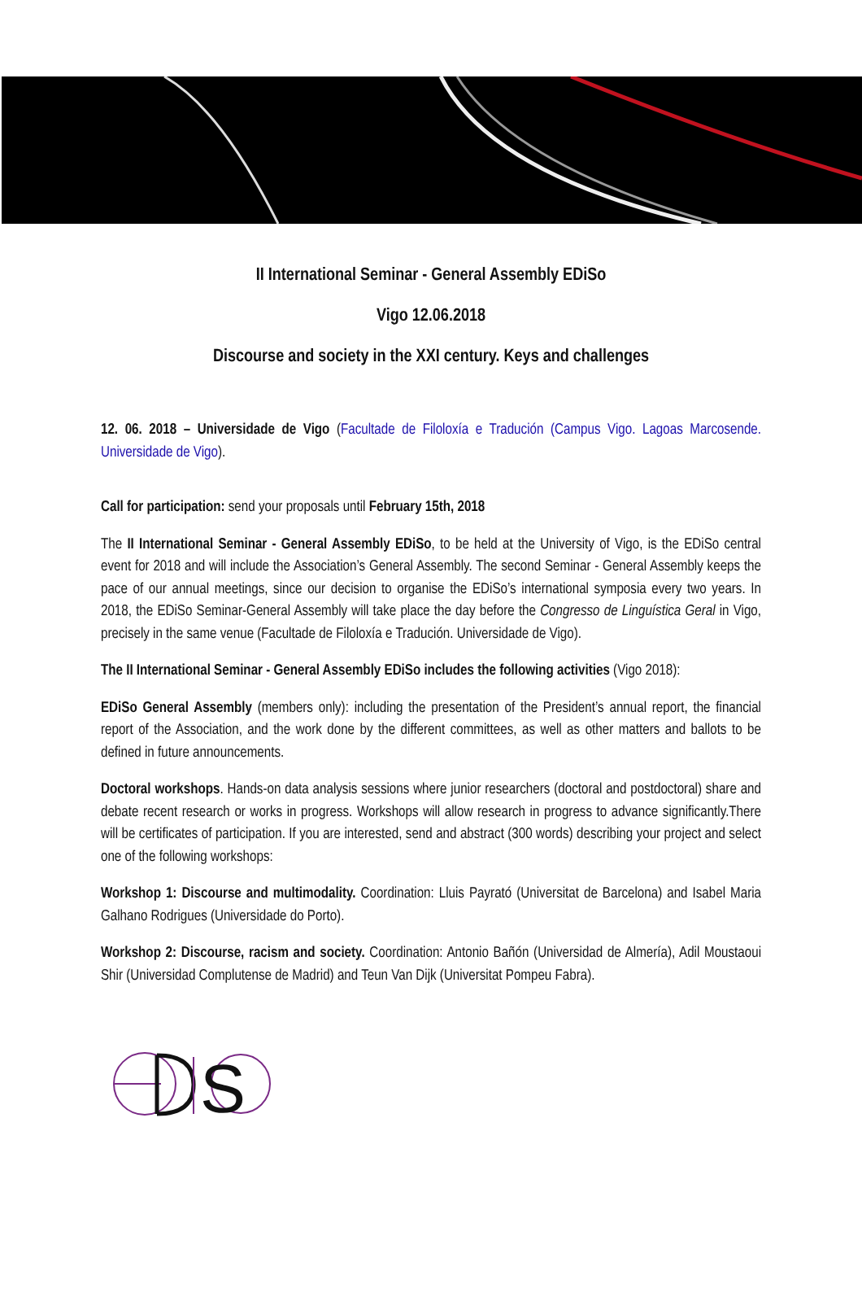II International Seminar - General Assembly EDiSo
Vigo 12.06.2018
Discourse and society in the XXI century. Keys and challenges
12. 06. 2018 – Universidade de Vigo (Facultade de Filoloxía e Tradución (Campus Vigo. Lagoas Marcosende. Universidade de Vigo).
Call for participation: send your proposals until February 15th, 2018
The II International Seminar - General Assembly EDiSo, to be held at the University of Vigo, is the EDiSo central event for 2018 and will include the Association’s General Assembly. The second Seminar - General Assembly keeps the pace of our annual meetings, since our decision to organise the EDiSo’s international symposia every two years. In 2018, the EDiSo Seminar-General Assembly will take place the day before the Congresso de Linguística Geral in Vigo, precisely in the same venue (Facultade de Filoloxía e Tradución. Universidade de Vigo).
The II International Seminar - General Assembly EDiSo includes the following activities (Vigo 2018):
EDiSo General Assembly (members only): including the presentation of the President’s annual report, the financial report of the Association, and the work done by the different committees, as well as other matters and ballots to be defined in future announcements.
Doctoral workshops. Hands-on data analysis sessions where junior researchers (doctoral and postdoctoral) share and debate recent research or works in progress. Workshops will allow research in progress to advance significantly.There will be certificates of participation. If you are interested, send and abstract (300 words) describing your project and select one of the following workshops:
Workshop 1: Discourse and multimodality. Coordination: Lluis Payrató (Universitat de Barcelona) and Isabel Maria Galhano Rodrigues (Universidade do Porto).
Workshop 2: Discourse, racism and society. Coordination: Antonio Bañón (Universidad de Almería), Adil Moustaoui Shir (Universidad Complutense de Madrid) and Teun Van Dijk (Universitat Pompeu Fabra).
S